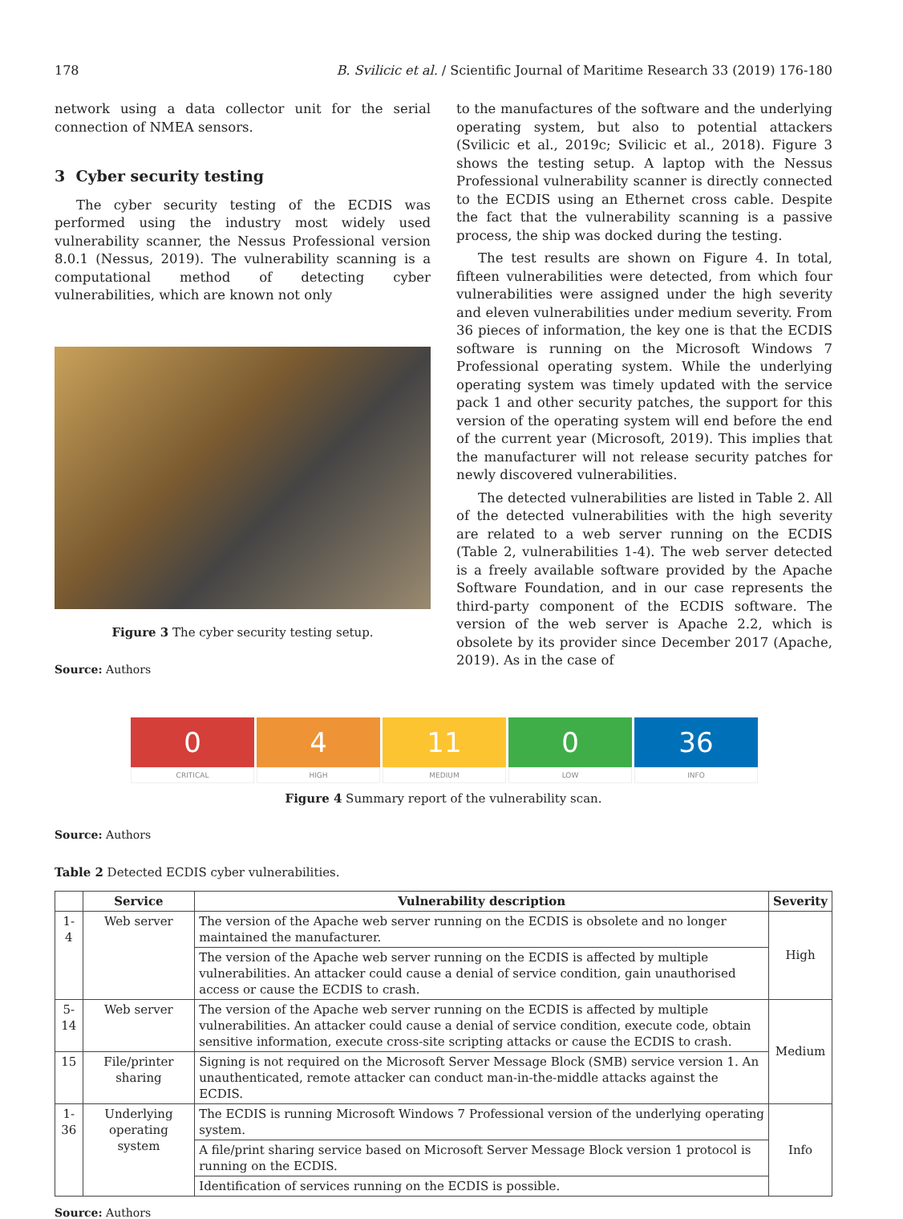178 B. Svilicic et al. / Scientific Journal of Maritime Research 33 (2019) 176-180
network using a data collector unit for the serial connection of NMEA sensors.
3 Cyber security testing
The cyber security testing of the ECDIS was performed using the industry most widely used vulnerability scanner, the Nessus Professional version 8.0.1 (Nessus, 2019). The vulnerability scanning is a computational method of detecting cyber vulnerabilities, which are known not only
Figure 3 The cyber security testing setup.
Source: Authors
to the manufactures of the software and the underlying operating system, but also to potential attackers (Svilicic et al., 2019c; Svilicic et al., 2018). Figure 3 shows the testing setup. A laptop with the Nessus Professional vulnerability scanner is directly connected to the ECDIS using an Ethernet cross cable. Despite the fact that the vulnerability scanning is a passive process, the ship was docked during the testing.
The test results are shown on Figure 4. In total, fifteen vulnerabilities were detected, from which four vulnerabilities were assigned under the high severity and eleven vulnerabilities under medium severity. From 36 pieces of information, the key one is that the ECDIS software is running on the Microsoft Windows 7 Professional operating system. While the underlying operating system was timely updated with the service pack 1 and other security patches, the support for this version of the operating system will end before the end of the current year (Microsoft, 2019). This implies that the manufacturer will not release security patches for newly discovered vulnerabilities.
The detected vulnerabilities are listed in Table 2. All of the detected vulnerabilities with the high severity are related to a web server running on the ECDIS (Table 2, vulnerabilities 1-4). The web server detected is a freely available software provided by the Apache Software Foundation, and in our case represents the third-party component of the ECDIS software. The version of the web server is Apache 2.2, which is obsolete by its provider since December 2017 (Apache, 2019). As in the case of
0
CRITICAL
4
HIGH
11
MEDIUM
0
LOW
36
INFO
Figure 4 Summary report of the vulnerability scan.
Source: Authors
Table 2 Detected ECDIS cyber vulnerabilities.
| | Service | Vulnerability description | Severity |
| --- | --- | --- | --- |
| 1-4 | Web server | The version of the Apache web server running on the ECDIS is obsolete and no longer maintained the manufacturer. | High |
| | | The version of the Apache web server running on the ECDIS is affected by multiple vulnerabilities. An attacker could cause a denial of service condition, gain unauthorised access or cause the ECDIS to crash. | |
| 5-14 | Web server | The version of the Apache web server running on the ECDIS is affected by multiple vulnerabilities. An attacker could cause a denial of service condition, execute code, obtain sensitive information, execute cross-site scripting attacks or cause the ECDIS to crash. | Medium |
| 15 | File/printer sharing | Signing is not required on the Microsoft Server Message Block (SMB) service version 1. An unauthenticated, remote attacker can conduct man-in-the-middle attacks against the ECDIS. | |
| 1-36 | Underlying operating system | The ECDIS is running Microsoft Windows 7 Professional version of the underlying operating system. | Info |
| | | A file/print sharing service based on Microsoft Server Message Block version 1 protocol is running on the ECDIS. | |
| | | Identification of services running on the ECDIS is possible. | |
Source: Authors